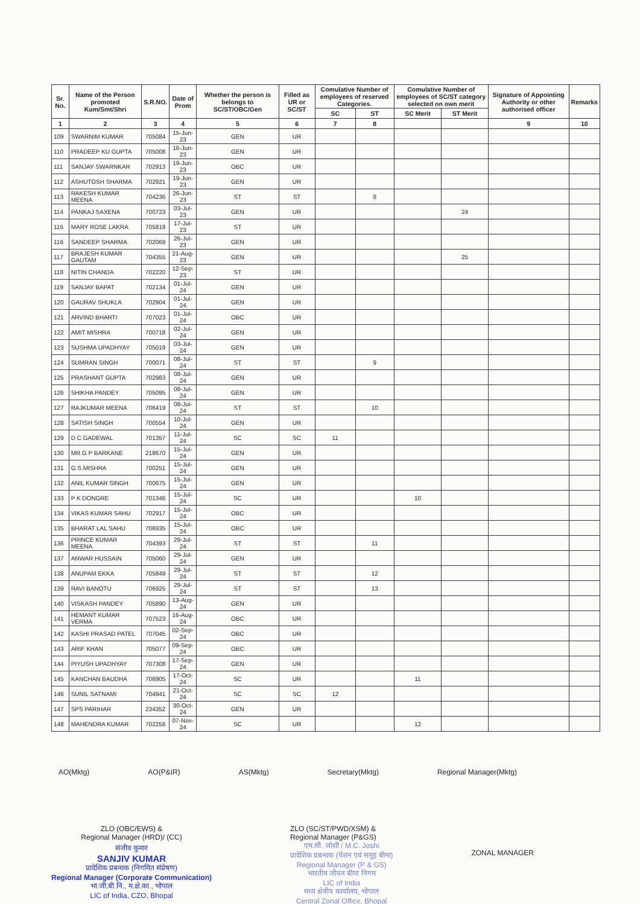| Sr. No. | Name of the Person promoted Kum/Smt/Shri | S.R.NO. | Date of Prom | Whether the person is belongs to SC/ST/OBC/Gen | Filled as UR or SC/ST | Comulative Number of employees of reserved Categories. | | Comulative Number of employees of SC/ST category selected on own merit | | Signature of Appointing Authority or other authorised officer | Remarks |
| --- | --- | --- | --- | --- | --- | --- | --- | --- | --- | --- | --- |
| | | | | | | SC | ST | SC Merit | ST Merit | | |
| 1 | 2 | 3 | 4 | 5 | 6 | 7 | 8 | | | 9 | 10 |
| 109 | SWARNIM KUMAR | 705084 | 15-Jun-23 | GEN | UR | | | | | | |
| 110 | PRADEEP KU GUPTA | 705008 | 16-Jun-23 | GEN | UR | | | | | | |
| 111 | SANJAY SWARNKAR | 702913 | 19-Jun-23 | OBC | UR | | | | | | |
| 112 | ASHUTOSH SHARMA | 702921 | 19-Jun-23 | GEN | UR | | | | | | |
| 113 | RAKESH KUMAR MEENA | 704236 | 26-Jun-23 | ST | ST | | 8 | | | | |
| 114 | PANKAJ SAXENA | 700723 | 03-Jul-23 | GEN | UR | | | | 24 | | |
| 115 | MARY ROSE LAKRA | 705819 | 17-Jul-23 | ST | UR | | | | | | |
| 116 | SANDEEP SHARMA | 702069 | 26-Jul-23 | GEN | UR | | | | | | |
| 117 | BRAJESH KUMAR GAUTAM | 704355 | 21-Aug-23 | GEN | UR | | | | 25 | | |
| 118 | NITIN CHANDA | 702220 | 12-Sep-23 | ST | UR | | | | | | |
| 119 | SANJAY BAPAT | 702134 | 01-Jul-24 | GEN | UR | | | | | | |
| 120 | GAURAV SHUKLA | 702904 | 01-Jul-24 | GEN | UR | | | | | | |
| 121 | ARVIND BHARTI | 707023 | 01-Jul-24 | OBC | UR | | | | | | |
| 122 | AMIT MISHRA | 700718 | 02-Jul-24 | GEN | UR | | | | | | |
| 123 | SUSHMA UPADHYAY | 705019 | 03-Jul-24 | GEN | UR | | | | | | |
| 124 | SUMRAN SINGH | 700071 | 08-Jul-24 | ST | ST | | 9 | | | | |
| 125 | PRASHANT GUPTA | 702983 | 08-Jul-24 | GEN | UR | | | | | | |
| 126 | SHIKHA PANDEY | 705095 | 08-Jul-24 | GEN | UR | | | | | | |
| 127 | RAJKUMAR MEENA | 706419 | 08-Jul-24 | ST | ST | | 10 | | | | |
| 128 | SATISH SINGH | 700554 | 10-Jul-24 | GEN | UR | | | | | | |
| 129 | D C GADEWAL | 701357 | 11-Jul-24 | SC | SC | 11 | | | | | |
| 130 | MR G P BARKANE | 218670 | 15-Jul-24 | GEN | UR | | | | | | |
| 131 | G.S.MISHRA | 700251 | 15-Jul-24 | GEN | UR | | | | | | |
| 132 | ANIL KUMAR SINGH | 700675 | 15-Jul-24 | GEN | UR | | | | | | |
| 133 | P K DONGRE | 701346 | 15-Jul-24 | SC | UR | | | 10 | | | |
| 134 | VIKAS KUMAR SAHU | 702917 | 15-Jul-24 | OBC | UR | | | | | | |
| 135 | BHARAT LAL SAHU | 706935 | 15-Jul-24 | OBC | UR | | | | | | |
| 136 | PRINCE KUMAR MEENA | 704393 | 29-Jul-24 | ST | ST | | 11 | | | | |
| 137 | ANWAR HUSSAIN | 705060 | 29-Jul-24 | GEN | UR | | | | | | |
| 138 | ANUPAM EKKA | 705849 | 29-Jul-24 | ST | ST | | 12 | | | | |
| 139 | RAVI BANOTU | 706925 | 29-Jul-24 | ST | ST | | 13 | | | | |
| 140 | VISKASH PANDEY | 705890 | 13-Aug-24 | GEN | UR | | | | | | |
| 141 | HEMANT KUMAR VERMA | 707523 | 16-Aug-24 | OBC | UR | | | | | | |
| 142 | KASHI PRASAD PATEL | 707045 | 02-Sep-24 | OBC | UR | | | | | | |
| 143 | ARIF KHAN | 705077 | 09-Sep-24 | OBC | UR | | | | | | |
| 144 | PIYUSH UPADHYAY | 707308 | 17-Sep-24 | GEN | UR | | | | | | |
| 145 | KANCHAN BAUDHA | 706905 | 17-Oct-24 | SC | UR | | | 11 | | | |
| 146 | SUNIL SATNAMI | 704941 | 21-Oct-24 | SC | SC | 12 | | | | | |
| 147 | SPS PARIHAR | 234352 | 30-Oct-24 | GEN | UR | | | | | | |
| 148 | MAHENDRA KUMAR | 702258 | 07-Nov-24 | SC | UR | | | 12 | | | |
AO(Mktg) AO(P&IR) AS(Mktg) Secretary(Mktg) Regional Manager(Mktg)
ZLO (OBC/EWS) &
Regional Manager (HRD)/ (CC)
संजीव कुमार
SANJIV KUMAR
प्रादेशिक प्रबन्धक (निगमित संप्रेषण)
Regional Manager (Corporate Communication)
भा.जी.बी.नि., म.क्षे.का., भोपाल
LIC of India, CZO, Bhopal
ZLO (SC/ST/PWD/XSM) &
Regional Manager (P&GS)
एम.सी. जोशी / M.C. Joshi
प्रादेशिक प्रबन्धक (पेंशन एवं समूह बीमा)
Regional Manager (P & GS)
भारतीय जीवन बीमा निगम
LIC of India
मध्य क्षेत्रीय कार्यालय, भोपाल
Central Zonal Office, Bhopal
ZONAL MANAGER